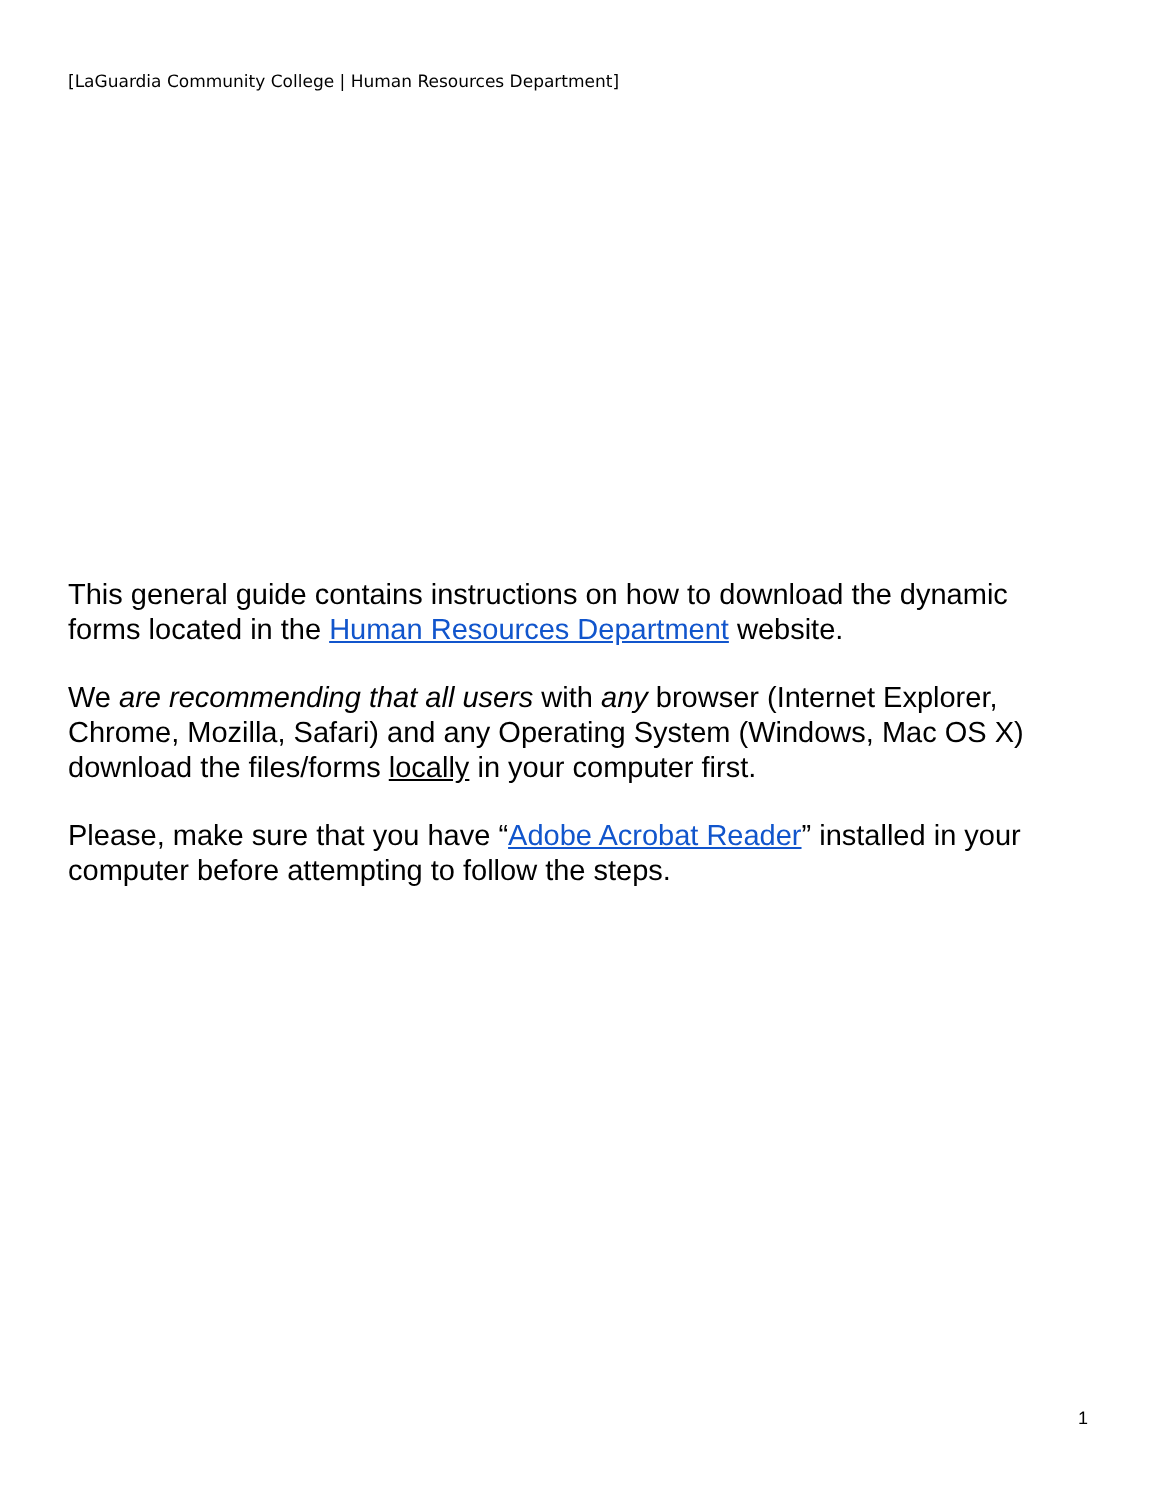[LaGuardia Community College | Human Resources Department]
This general guide contains instructions on how to download the dynamic forms located in the Human Resources Department website.
We are recommending that all users with any browser (Internet Explorer, Chrome, Mozilla, Safari) and any Operating System (Windows, Mac OS X) download the files/forms locally in your computer first.
Please, make sure that you have “Adobe Acrobat Reader” installed in your computer before attempting to follow the steps.
1